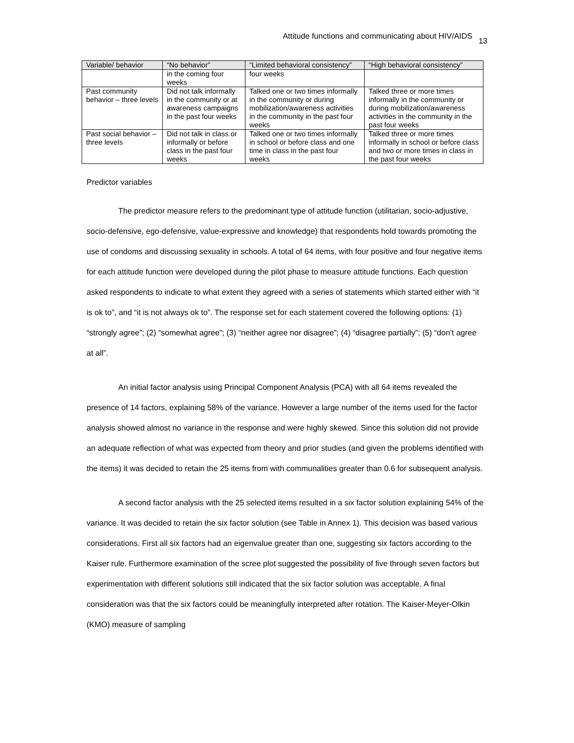Attitude functions and communicating about HIV/AIDS <sup>13</sup>
| Variable/ behavior | “No behavior” | “Limited behavioral consistency” | “High behavioral consistency” |
| --- | --- | --- | --- |
| | in the coming four weeks | four weeks | |
| Past community behavior – three levels | Did not talk informally in the community or at awareness campaigns in the past four weeks | Talked one or two times informally in the community or during mobilization/awareness activities in the community in the past four weeks | Talked three or more times informally in the community or during mobilization/awareness activities in the community in the past four weeks |
| Past social behavior – three levels | Did not talk in class or informally or before class in the past four weeks | Talked one or two times informally in school or before class and one time in class in the past four weeks | Talked three or more times informally in school or before class and two or more times in class in the past four weeks |
Predictor variables
The predictor measure refers to the predominant type of attitude function (utilitarian, socio-adjustive, socio-defensive, ego-defensive, value-expressive and knowledge) that respondents hold towards promoting the use of condoms and discussing sexuality in schools. A total of 64 items, with four positive and four negative items for each attitude function were developed during the pilot phase to measure attitude functions. Each question asked respondents to indicate to what extent they agreed with a series of statements which started either with “it is ok to”, and “it is not always ok to”. The response set for each statement covered the following options: (1) “strongly agree”; (2) “somewhat agree”; (3) “neither agree nor disagree”; (4) “disagree partially”; (5) “don’t agree at all”.
An initial factor analysis using Principal Component Analysis (PCA) with all 64 items revealed the presence of 14 factors, explaining 58% of the variance. However a large number of the items used for the factor analysis showed almost no variance in the response and were highly skewed. Since this solution did not provide an adequate reflection of what was expected from theory and prior studies (and given the problems identified with the items) it was decided to retain the 25 items from with communalities greater than 0.6 for subsequent analysis.
A second factor analysis with the 25 selected items resulted in a six factor solution explaining 54% of the variance. It was decided to retain the six factor solution (see Table in Annex 1). This decision was based various considerations. First all six factors had an eigenvalue greater than one, suggesting six factors according to the Kaiser rule. Furthermore examination of the scree plot suggested the possibility of five through seven factors but experimentation with different solutions still indicated that the six factor solution was acceptable. A final consideration was that the six factors could be meaningfully interpreted after rotation. The Kaiser-Meyer-Olkin (KMO) measure of sampling